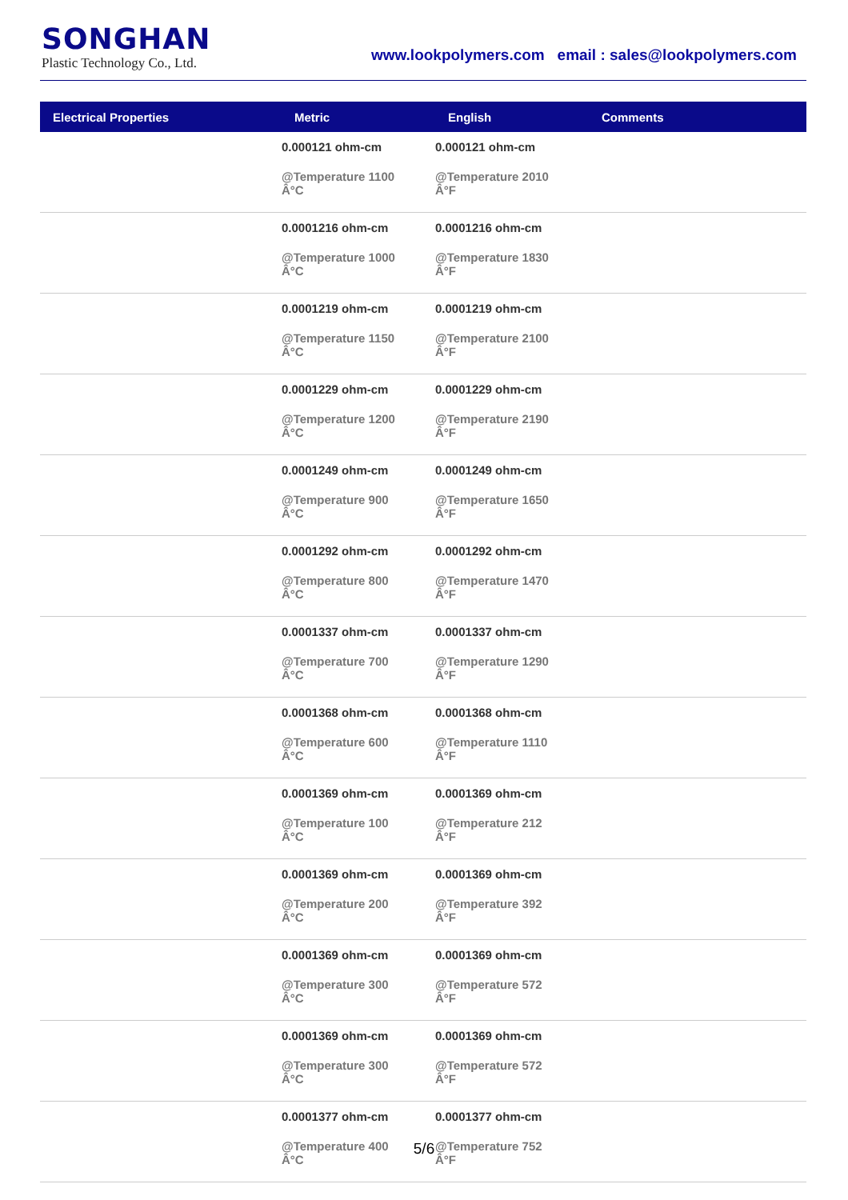SONGHAN
Plastic Technology Co., Ltd.
www.lookpolymers.com email : sales@lookpolymers.com
| Electrical Properties | Metric | English | Comments |
| --- | --- | --- | --- |
| | 0.000121 ohm-cm @Temperature 1100 Â°C | 0.000121 ohm-cm @Temperature 2010 Â°F | |
| | 0.0001216 ohm-cm @Temperature 1000 Â°C | 0.0001216 ohm-cm @Temperature 1830 Â°F | |
| | 0.0001219 ohm-cm @Temperature 1150 Â°C | 0.0001219 ohm-cm @Temperature 2100 Â°F | |
| | 0.0001229 ohm-cm @Temperature 1200 Â°C | 0.0001229 ohm-cm @Temperature 2190 Â°F | |
| | 0.0001249 ohm-cm @Temperature 900 Â°C | 0.0001249 ohm-cm @Temperature 1650 Â°F | |
| | 0.0001292 ohm-cm @Temperature 800 Â°C | 0.0001292 ohm-cm @Temperature 1470 Â°F | |
| | 0.0001337 ohm-cm @Temperature 700 Â°C | 0.0001337 ohm-cm @Temperature 1290 Â°F | |
| | 0.0001368 ohm-cm @Temperature 600 Â°C | 0.0001368 ohm-cm @Temperature 1110 Â°F | |
| | 0.0001369 ohm-cm @Temperature 100 Â°C | 0.0001369 ohm-cm @Temperature 212 Â°F | |
| | 0.0001369 ohm-cm @Temperature 200 Â°C | 0.0001369 ohm-cm @Temperature 392 Â°F | |
| | 0.0001369 ohm-cm @Temperature 300 Â°C | 0.0001369 ohm-cm @Temperature 572 Â°F | |
| | 0.0001369 ohm-cm @Temperature 300 Â°C | 0.0001369 ohm-cm @Temperature 572 Â°F | |
| | 0.0001377 ohm-cm @Temperature 400 Â°C | 0.0001377 ohm-cm @Temperature 752 Â°F | |
5/6